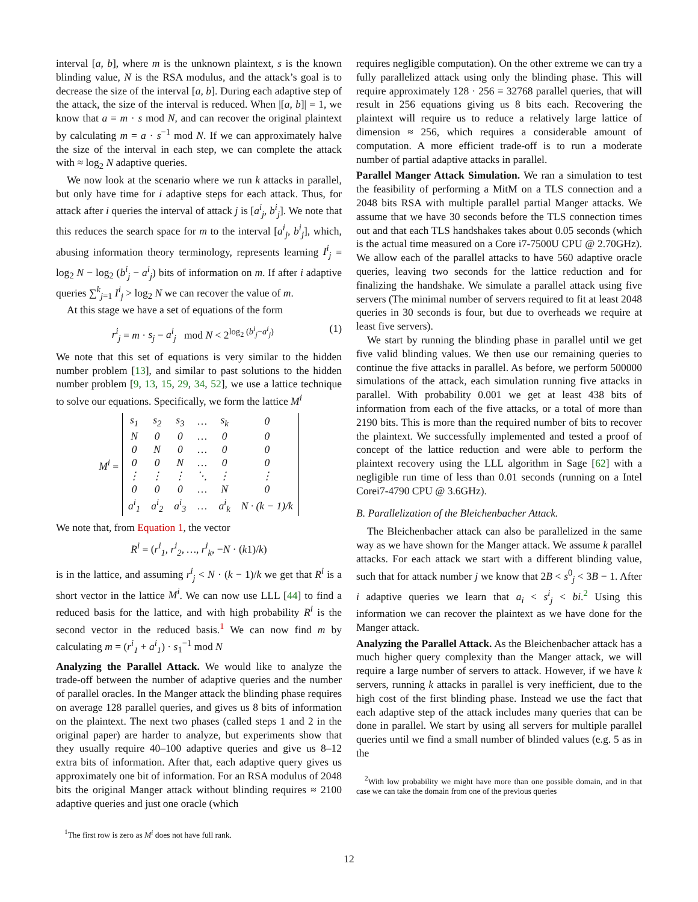interval [a, b], where m is the unknown plaintext, s is the known blinding value, N is the RSA modulus, and the attack’s goal is to decrease the size of the interval [a, b]. During each adaptive step of the attack, the size of the interval is reduced. When |[a, b]| = 1, we know that a = m · s mod N, and can recover the original plaintext by calculating m = a · s<sup>−1</sup> mod N. If we can approximately halve the size of the interval in each step, we can complete the attack with ≈ log<sub>2</sub> N adaptive queries.
We now look at the scenario where we run k attacks in parallel, but only have time for i adaptive steps for each attack. Thus, for attack after i queries the interval of attack j is [a<sup>i</sup><sub>j</sub>, b<sup>i</sup><sub>j</sub>]. We note that this reduces the search space for m to the interval [a<sup>i</sup><sub>j</sub>, b<sup>i</sup><sub>j</sub>], which, abusing information theory terminology, represents learning I<sup>i</sup><sub>j</sub> = log<sub>2</sub> N − log<sub>2</sub> (b<sup>i</sup><sub>j</sub> − a<sup>i</sup><sub>j</sub>) bits of information on m. If after i adaptive queries ∑<sup>k</sup><sub>j=1</sub> I<sup>i</sup><sub>j</sub> > log<sub>2</sub> N we can recover the value of m.
At this stage we have a set of equations of the form
r<sup>i</sup><sub>j</sub> = m · s<sub>j</sub> − a<sup>i</sup><sub>j</sub> mod N < 2<sup>log<sub>2</sub> (b<sup>i</sup><sub>j</sub>−a<sup>i</sup><sub>j</sub>)</sup> (1)
We note that this set of equations is very similar to the hidden number problem [13], and similar to past solutions to the hidden number problem [9, 13, 15, 29, 34, 52], we use a lattice technique to solve our equations. Specifically, we form the lattice M<sup>i</sup>
M<sup>i</sup> =
| s<sub>1</sub> | s<sub>2</sub> | s<sub>3</sub> | … | s<sub>k</sub> | 0 |
| N | 0 | 0 | … | 0 | 0 |
| 0 | N | 0 | … | 0 | 0 |
| 0 | 0 | N | … | 0 | 0 |
| ⋮ | ⋮ | ⋮ | ⋱ | ⋮ | ⋮ |
| 0 | 0 | 0 | … | N | 0 |
| a<sup>i</sup><sub>1</sub> | a<sup>i</sup><sub>2</sub> | a<sup>i</sup><sub>3</sub> | … | a<sup>i</sup><sub>k</sub> | N · (k − 1)/k |
We note that, from Equation 1, the vector
R<sup>i</sup> = (r<sup>i</sup><sub>1</sub>, r<sup>i</sup><sub>2</sub>, …, r<sup>i</sup><sub>k</sub>, −N · (k1)/k)
is in the lattice, and assuming r<sup>i</sup><sub>j</sub> < N · (k − 1)/k we get that R<sup>i</sup> is a short vector in the lattice M<sup>i</sup>. We can now use LLL [44] to find a reduced basis for the lattice, and with high probability R<sup>i</sup> is the second vector in the reduced basis.<sup>1</sup> We can now find m by calculating m = (r<sup>i</sup><sub>1</sub> + a<sup>i</sup><sub>1</sub>) · s<sub>1</sub><sup>−1</sup> mod N
Analyzing the Parallel Attack. We would like to analyze the trade-off between the number of adaptive queries and the number of parallel oracles. In the Manger attack the blinding phase requires on average 128 parallel queries, and gives us 8 bits of information on the plaintext. The next two phases (called steps 1 and 2 in the original paper) are harder to analyze, but experiments show that they usually require 40–100 adaptive queries and give us 8–12 extra bits of information. After that, each adaptive query gives us approximately one bit of information. For an RSA modulus of 2048 bits the original Manger attack without blinding requires ≈ 2100 adaptive queries and just one oracle (which
<sup>1</sup> The first row is zero as M<sup>i</sup> does not have full rank.
requires negligible computation). On the other extreme we can try a fully parallelized attack using only the blinding phase. This will require approximately 128 · 256 = 32768 parallel queries, that will result in 256 equations giving us 8 bits each. Recovering the plaintext will require us to reduce a relatively large lattice of dimension ≈ 256, which requires a considerable amount of computation. A more efficient trade-off is to run a moderate number of partial adaptive attacks in parallel.
Parallel Manger Attack Simulation. We ran a simulation to test the feasibility of performing a MitM on a TLS connection and a 2048 bits RSA with multiple parallel partial Manger attacks. We assume that we have 30 seconds before the TLS connection times out and that each TLS handshakes takes about 0.05 seconds (which is the actual time measured on a Core i7-7500U CPU @ 2.70GHz). We allow each of the parallel attacks to have 560 adaptive oracle queries, leaving two seconds for the lattice reduction and for finalizing the handshake. We simulate a parallel attack using five servers (The minimal number of servers required to fit at least 2048 queries in 30 seconds is four, but due to overheads we require at least five servers).
We start by running the blinding phase in parallel until we get five valid blinding values. We then use our remaining queries to continue the five attacks in parallel. As before, we perform 500000 simulations of the attack, each simulation running five attacks in parallel. With probability 0.001 we get at least 438 bits of information from each of the five attacks, or a total of more than 2190 bits. This is more than the required number of bits to recover the plaintext. We successfully implemented and tested a proof of concept of the lattice reduction and were able to perform the plaintext recovery using the LLL algorithm in Sage [62] with a negligible run time of less than 0.01 seconds (running on a Intel Corei7-4790 CPU @ 3.6GHz).
B. Parallelization of the Bleichenbacher Attack.
The Bleichenbacher attack can also be parallelized in the same way as we have shown for the Manger attack. We assume k parallel attacks. For each attack we start with a different blinding value, such that for attack number j we know that 2B < s<sup>0</sup><sub>j</sub> < 3B − 1. After i adaptive queries we learn that a<sub>i</sub> < s<sup>i</sup><sub>j</sub> < bi.<sup>2</sup> Using this information we can recover the plaintext as we have done for the Manger attack.
Analyzing the Parallel Attack. As the Bleichenbacher attack has a much higher query complexity than the Manger attack, we will require a large number of servers to attack. However, if we have k servers, running k attacks in parallel is very inefficient, due to the high cost of the first blinding phase. Instead we use the fact that each adaptive step of the attack includes many queries that can be done in parallel. We start by using all servers for multiple parallel queries until we find a small number of blinded values (e.g. 5 as in the
<sup>2</sup> With low probability we might have more than one possible domain, and in that case we can take the domain from one of the previous queries
12